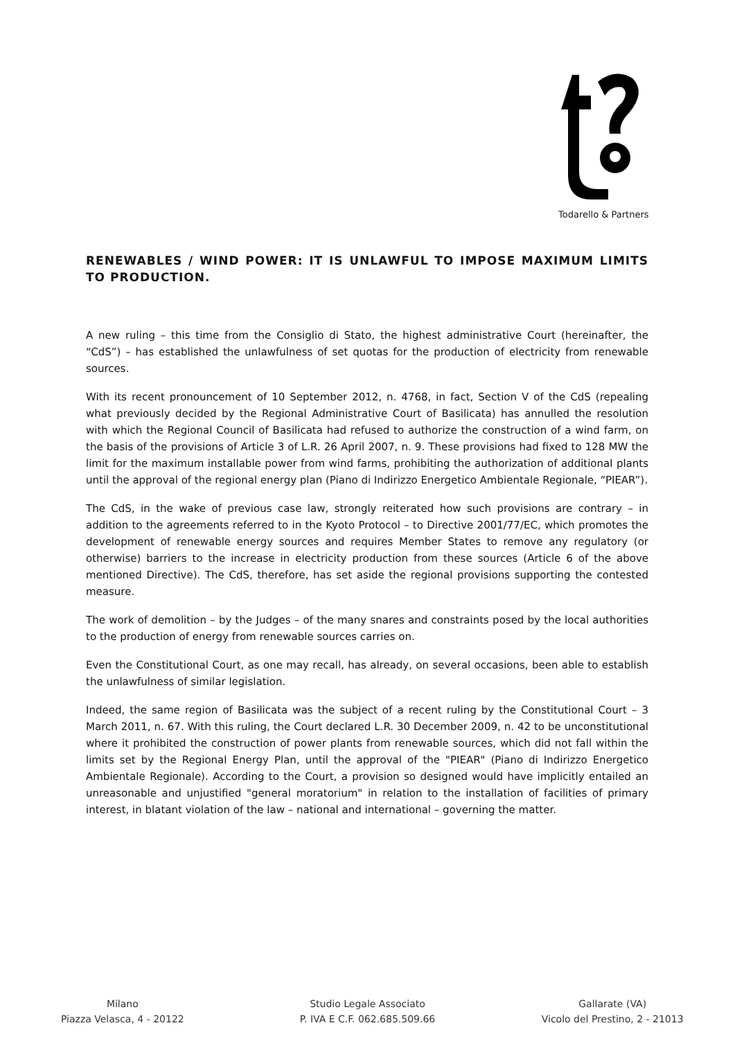Todarello & Partners
RENEWABLES / WIND POWER: IT IS UNLAWFUL TO IMPOSE MAXIMUM LIMITS TO PRODUCTION.
A new ruling – this time from the Consiglio di Stato, the highest administrative Court (hereinafter, the “CdS”) – has established the unlawfulness of set quotas for the production of electricity from renewable sources.
With its recent pronouncement of 10 September 2012, n. 4768, in fact, Section V of the CdS (repealing what previously decided by the Regional Administrative Court of Basilicata) has annulled the resolution with which the Regional Council of Basilicata had refused to authorize the construction of a wind farm, on the basis of the provisions of Article 3 of L.R. 26 April 2007, n. 9. These provisions had fixed to 128 MW the limit for the maximum installable power from wind farms, prohibiting the authorization of additional plants until the approval of the regional energy plan (Piano di Indirizzo Energetico Ambientale Regionale, “PIEAR”).
The CdS, in the wake of previous case law, strongly reiterated how such provisions are contrary – in addition to the agreements referred to in the Kyoto Protocol – to Directive 2001/77/EC, which promotes the development of renewable energy sources and requires Member States to remove any regulatory (or otherwise) barriers to the increase in electricity production from these sources (Article 6 of the above mentioned Directive). The CdS, therefore, has set aside the regional provisions supporting the contested measure.
The work of demolition – by the Judges – of the many snares and constraints posed by the local authorities to the production of energy from renewable sources carries on.
Even the Constitutional Court, as one may recall, has already, on several occasions, been able to establish the unlawfulness of similar legislation.
Indeed, the same region of Basilicata was the subject of a recent ruling by the Constitutional Court – 3 March 2011, n. 67. With this ruling, the Court declared L.R. 30 December 2009, n. 42 to be unconstitutional where it prohibited the construction of power plants from renewable sources, which did not fall within the limits set by the Regional Energy Plan, until the approval of the "PIEAR" (Piano di Indirizzo Energetico Ambientale Regionale). According to the Court, a provision so designed would have implicitly entailed an unreasonable and unjustified "general moratorium" in relation to the installation of facilities of primary interest, in blatant violation of the law – national and international – governing the matter.
Milano
Piazza Velasca, 4 - 20122
Studio Legale Associato
P. IVA E C.F. 062.685.509.66
Gallarate (VA)
Vicolo del Prestino, 2 - 21013